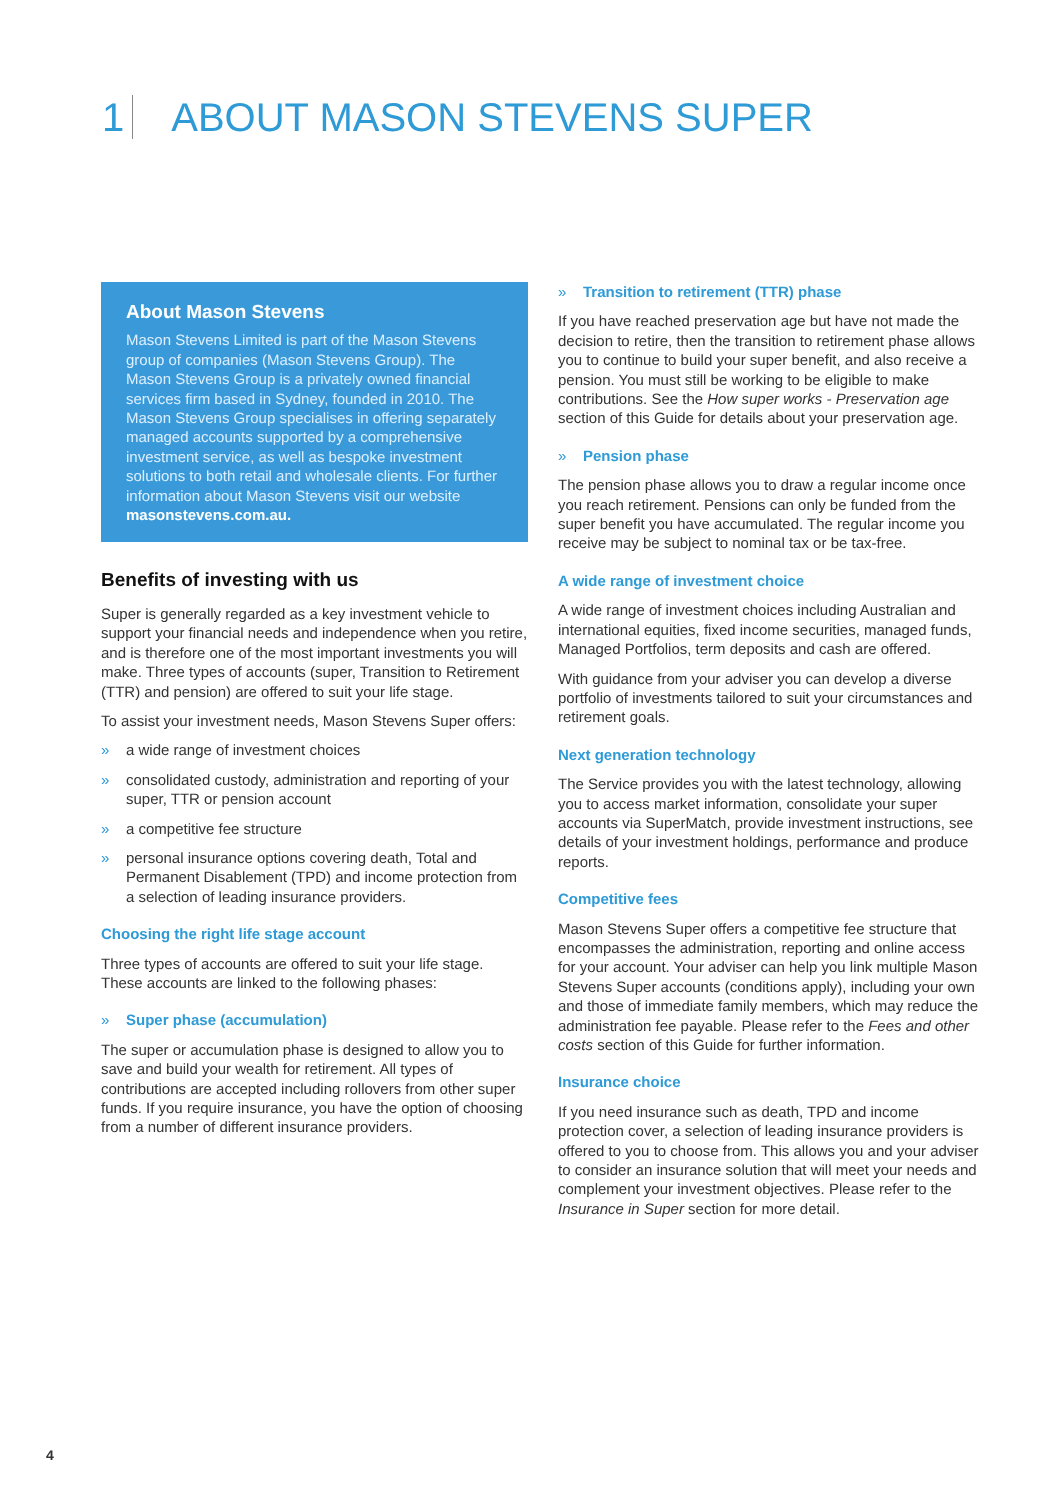1 ABOUT MASON STEVENS SUPER
About Mason Stevens
Mason Stevens Limited is part of the Mason Stevens group of companies (Mason Stevens Group). The Mason Stevens Group is a privately owned financial services firm based in Sydney, founded in 2010. The Mason Stevens Group specialises in offering separately managed accounts supported by a comprehensive investment service, as well as bespoke investment solutions to both retail and wholesale clients. For further information about Mason Stevens visit our website masonstevens.com.au.
Benefits of investing with us
Super is generally regarded as a key investment vehicle to support your financial needs and independence when you retire, and is therefore one of the most important investments you will make. Three types of accounts (super, Transition to Retirement (TTR) and pension) are offered to suit your life stage.
To assist your investment needs, Mason Stevens Super offers:
» a wide range of investment choices
» consolidated custody, administration and reporting of your super, TTR or pension account
» a competitive fee structure
» personal insurance options covering death, Total and Permanent Disablement (TPD) and income protection from a selection of leading insurance providers.
Choosing the right life stage account
Three types of accounts are offered to suit your life stage. These accounts are linked to the following phases:
» Super phase (accumulation)
The super or accumulation phase is designed to allow you to save and build your wealth for retirement. All types of contributions are accepted including rollovers from other super funds. If you require insurance, you have the option of choosing from a number of different insurance providers.
» Transition to retirement (TTR) phase
If you have reached preservation age but have not made the decision to retire, then the transition to retirement phase allows you to continue to build your super benefit, and also receive a pension. You must still be working to be eligible to make contributions. See the How super works - Preservation age section of this Guide for details about your preservation age.
» Pension phase
The pension phase allows you to draw a regular income once you reach retirement. Pensions can only be funded from the super benefit you have accumulated. The regular income you receive may be subject to nominal tax or be tax-free.
A wide range of investment choice
A wide range of investment choices including Australian and international equities, fixed income securities, managed funds, Managed Portfolios, term deposits and cash are offered.
With guidance from your adviser you can develop a diverse portfolio of investments tailored to suit your circumstances and retirement goals.
Next generation technology
The Service provides you with the latest technology, allowing you to access market information, consolidate your super accounts via SuperMatch, provide investment instructions, see details of your investment holdings, performance and produce reports.
Competitive fees
Mason Stevens Super offers a competitive fee structure that encompasses the administration, reporting and online access for your account. Your adviser can help you link multiple Mason Stevens Super accounts (conditions apply), including your own and those of immediate family members, which may reduce the administration fee payable. Please refer to the Fees and other costs section of this Guide for further information.
Insurance choice
If you need insurance such as death, TPD and income protection cover, a selection of leading insurance providers is offered to you to choose from. This allows you and your adviser to consider an insurance solution that will meet your needs and complement your investment objectives. Please refer to the Insurance in Super section for more detail.
4